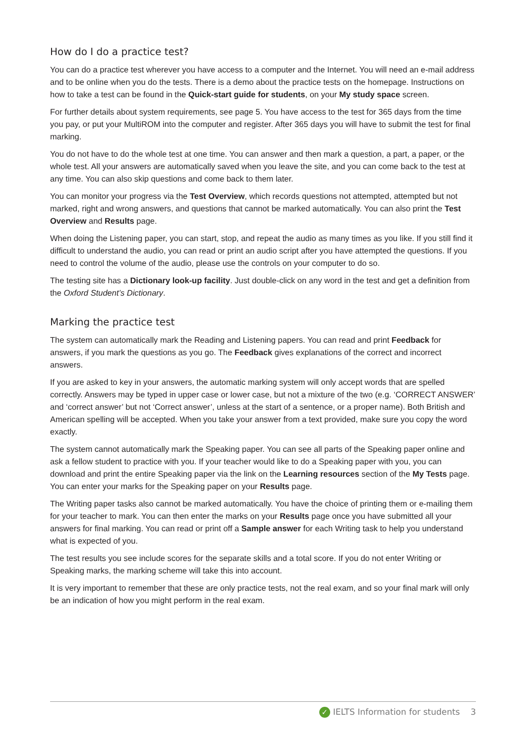How do I do a practice test?
You can do a practice test wherever you have access to a computer and the Internet. You will need an e-mail address and to be online when you do the tests. There is a demo about the practice tests on the homepage. Instructions on how to take a test can be found in the Quick-start guide for students, on your My study space screen.
For further details about system requirements, see page 5. You have access to the test for 365 days from the time you pay, or put your MultiROM into the computer and register. After 365 days you will have to submit the test for final marking.
You do not have to do the whole test at one time. You can answer and then mark a question, a part, a paper, or the whole test. All your answers are automatically saved when you leave the site, and you can come back to the test at any time. You can also skip questions and come back to them later.
You can monitor your progress via the Test Overview, which records questions not attempted, attempted but not marked, right and wrong answers, and questions that cannot be marked automatically. You can also print the Test Overview and Results page.
When doing the Listening paper, you can start, stop, and repeat the audio as many times as you like. If you still find it difficult to understand the audio, you can read or print an audio script after you have attempted the questions. If you need to control the volume of the audio, please use the controls on your computer to do so.
The testing site has a Dictionary look-up facility. Just double-click on any word in the test and get a definition from the Oxford Student’s Dictionary.
Marking the practice test
The system can automatically mark the Reading and Listening papers. You can read and print Feedback for answers, if you mark the questions as you go. The Feedback gives explanations of the correct and incorrect answers.
If you are asked to key in your answers, the automatic marking system will only accept words that are spelled correctly. Answers may be typed in upper case or lower case, but not a mixture of the two (e.g. ‘CORRECT ANSWER’ and ‘correct answer’ but not ‘Correct answer’, unless at the start of a sentence, or a proper name). Both British and American spelling will be accepted. When you take your answer from a text provided, make sure you copy the word exactly.
The system cannot automatically mark the Speaking paper. You can see all parts of the Speaking paper online and ask a fellow student to practice with you. If your teacher would like to do a Speaking paper with you, you can download and print the entire Speaking paper via the link on the Learning resources section of the My Tests page. You can enter your marks for the Speaking paper on your Results page.
The Writing paper tasks also cannot be marked automatically. You have the choice of printing them or e-mailing them for your teacher to mark. You can then enter the marks on your Results page once you have submitted all your answers for final marking. You can read or print off a Sample answer for each Writing task to help you understand what is expected of you.
The test results you see include scores for the separate skills and a total score. If you do not enter Writing or Speaking marks, the marking scheme will take this into account.
It is very important to remember that these are only practice tests, not the real exam, and so your final mark will only be an indication of how you might perform in the real exam.
✓ IELTS Information for students 3